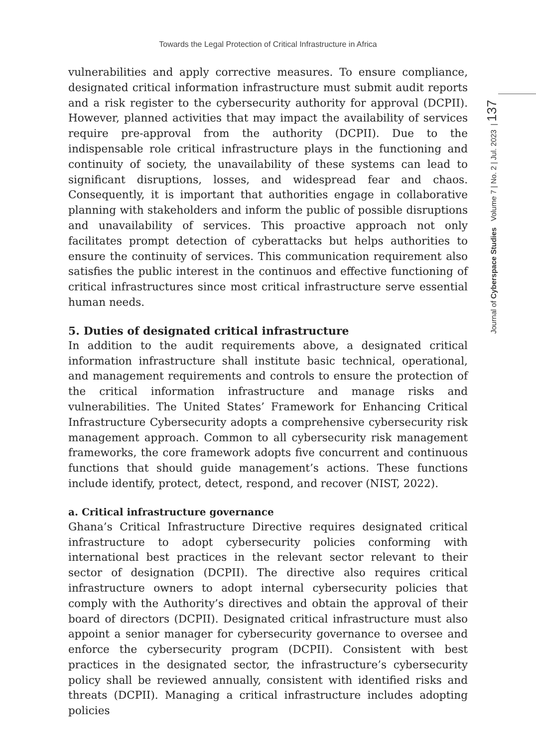Towards the Legal Protection of Critical Infrastructure in Africa
Journal of Cyberspace Studies Volume 7 | No. 2 | Jul. 2023 | 137
vulnerabilities and apply corrective measures. To ensure compliance, designated critical information infrastructure must submit audit reports and a risk register to the cybersecurity authority for approval (DCPII). However, planned activities that may impact the availability of services require pre-approval from the authority (DCPII). Due to the indispensable role critical infrastructure plays in the functioning and continuity of society, the unavailability of these systems can lead to significant disruptions, losses, and widespread fear and chaos. Consequently, it is important that authorities engage in collaborative planning with stakeholders and inform the public of possible disruptions and unavailability of services. This proactive approach not only facilitates prompt detection of cyberattacks but helps authorities to ensure the continuity of services. This communication requirement also satisfies the public interest in the continuos and effective functioning of critical infrastructures since most critical infrastructure serve essential human needs.
5. Duties of designated critical infrastructure
In addition to the audit requirements above, a designated critical information infrastructure shall institute basic technical, operational, and management requirements and controls to ensure the protection of the critical information infrastructure and manage risks and vulnerabilities. The United States’ Framework for Enhancing Critical Infrastructure Cybersecurity adopts a comprehensive cybersecurity risk management approach. Common to all cybersecurity risk management frameworks, the core framework adopts five concurrent and continuous functions that should guide management’s actions. These functions include identify, protect, detect, respond, and recover (NIST, 2022).
a. Critical infrastructure governance
Ghana’s Critical Infrastructure Directive requires designated critical infrastructure to adopt cybersecurity policies conforming with international best practices in the relevant sector relevant to their sector of designation (DCPII). The directive also requires critical infrastructure owners to adopt internal cybersecurity policies that comply with the Authority’s directives and obtain the approval of their board of directors (DCPII). Designated critical infrastructure must also appoint a senior manager for cybersecurity governance to oversee and enforce the cybersecurity program (DCPII). Consistent with best practices in the designated sector, the infrastructure’s cybersecurity policy shall be reviewed annually, consistent with identified risks and threats (DCPII). Managing a critical infrastructure includes adopting policies